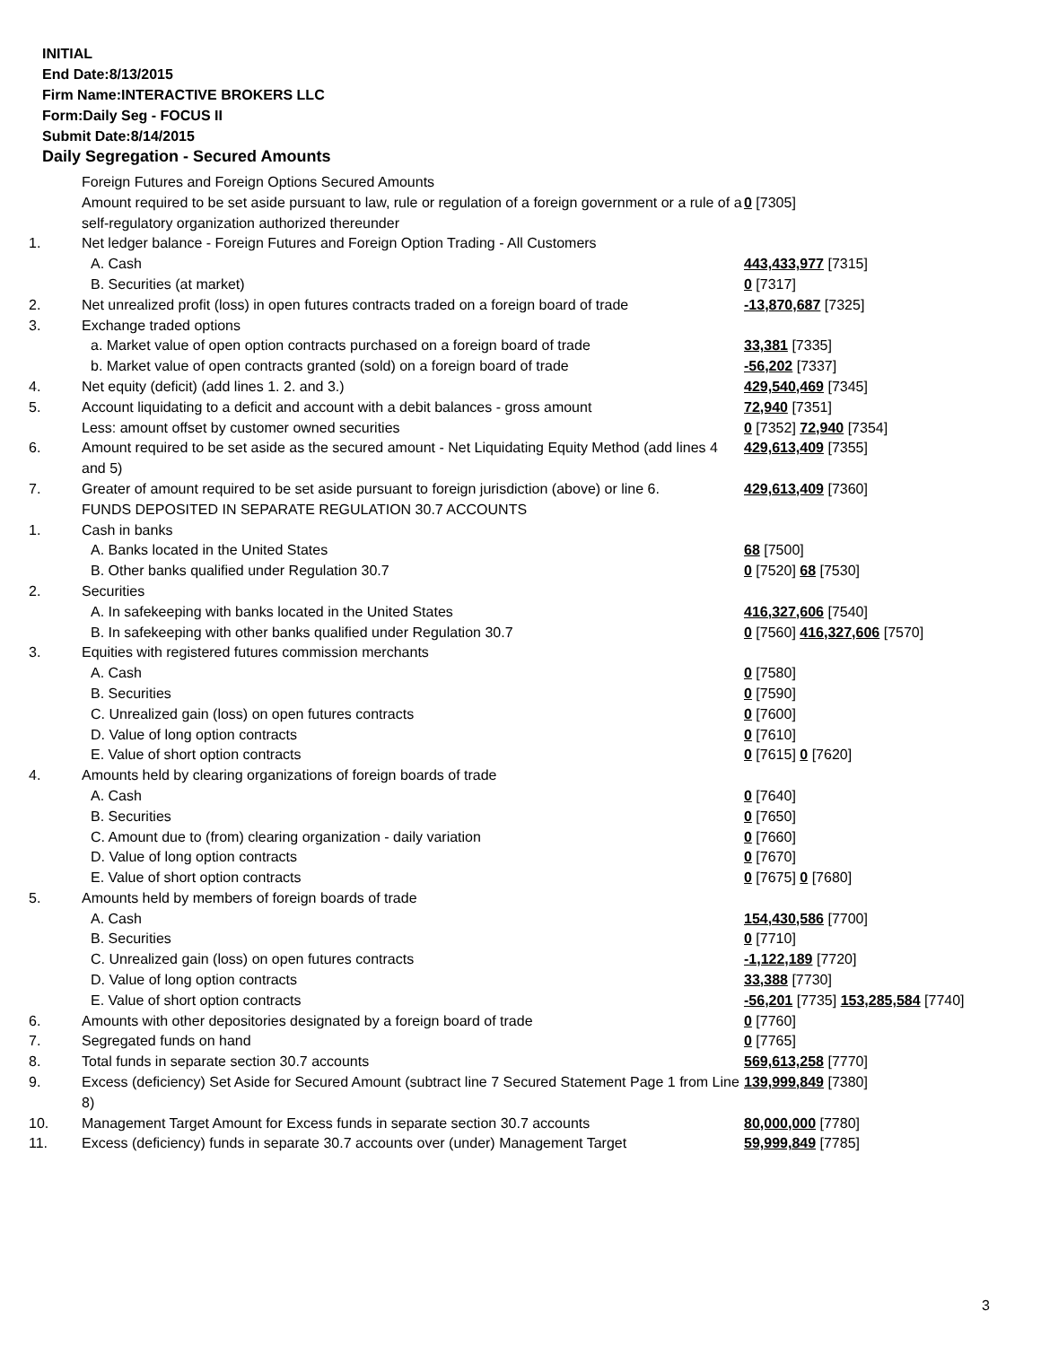INITIAL
End Date:8/13/2015
Firm Name:INTERACTIVE BROKERS LLC
Form:Daily Seg - FOCUS II
Submit Date:8/14/2015
Daily Segregation - Secured Amounts
| | Foreign Futures and Foreign Options Secured Amounts | |
| | Amount required to be set aside pursuant to law, rule or regulation of a foreign government or a rule of a self-regulatory organization authorized thereunder | 0 [7305] |
| 1. | Net ledger balance - Foreign Futures and Foreign Option Trading - All Customers | |
| | A. Cash | 443,433,977 [7315] |
| | B. Securities (at market) | 0 [7317] |
| 2. | Net unrealized profit (loss) in open futures contracts traded on a foreign board of trade | -13,870,687 [7325] |
| 3. | Exchange traded options | |
| | a. Market value of open option contracts purchased on a foreign board of trade | 33,381 [7335] |
| | b. Market value of open contracts granted (sold) on a foreign board of trade | -56,202 [7337] |
| 4. | Net equity (deficit) (add lines 1. 2. and 3.) | 429,540,469 [7345] |
| 5. | Account liquidating to a deficit and account with a debit balances - gross amount | 72,940 [7351] |
| | Less: amount offset by customer owned securities | 0 [7352] 72,940 [7354] |
| 6. | Amount required to be set aside as the secured amount - Net Liquidating Equity Method (add lines 4 and 5) | 429,613,409 [7355] |
| 7. | Greater of amount required to be set aside pursuant to foreign jurisdiction (above) or line 6. | 429,613,409 [7360] |
| | FUNDS DEPOSITED IN SEPARATE REGULATION 30.7 ACCOUNTS | |
| 1. | Cash in banks | |
| | A. Banks located in the United States | 68 [7500] |
| | B. Other banks qualified under Regulation 30.7 | 0 [7520] 68 [7530] |
| 2. | Securities | |
| | A. In safekeeping with banks located in the United States | 416,327,606 [7540] |
| | B. In safekeeping with other banks qualified under Regulation 30.7 | 0 [7560] 416,327,606 [7570] |
| 3. | Equities with registered futures commission merchants | |
| | A. Cash | 0 [7580] |
| | B. Securities | 0 [7590] |
| | C. Unrealized gain (loss) on open futures contracts | 0 [7600] |
| | D. Value of long option contracts | 0 [7610] |
| | E. Value of short option contracts | 0 [7615] 0 [7620] |
| 4. | Amounts held by clearing organizations of foreign boards of trade | |
| | A. Cash | 0 [7640] |
| | B. Securities | 0 [7650] |
| | C. Amount due to (from) clearing organization - daily variation | 0 [7660] |
| | D. Value of long option contracts | 0 [7670] |
| | E. Value of short option contracts | 0 [7675] 0 [7680] |
| 5. | Amounts held by members of foreign boards of trade | |
| | A. Cash | 154,430,586 [7700] |
| | B. Securities | 0 [7710] |
| | C. Unrealized gain (loss) on open futures contracts | -1,122,189 [7720] |
| | D. Value of long option contracts | 33,388 [7730] |
| | E. Value of short option contracts | -56,201 [7735] 153,285,584 [7740] |
| 6. | Amounts with other depositories designated by a foreign board of trade | 0 [7760] |
| 7. | Segregated funds on hand | 0 [7765] |
| 8. | Total funds in separate section 30.7 accounts | 569,613,258 [7770] |
| 9. | Excess (deficiency) Set Aside for Secured Amount (subtract line 7 Secured Statement Page 1 from Line 8) | 139,999,849 [7380] |
| 10. | Management Target Amount for Excess funds in separate section 30.7 accounts | 80,000,000 [7780] |
| 11. | Excess (deficiency) funds in separate 30.7 accounts over (under) Management Target | 59,999,849 [7785] |
3